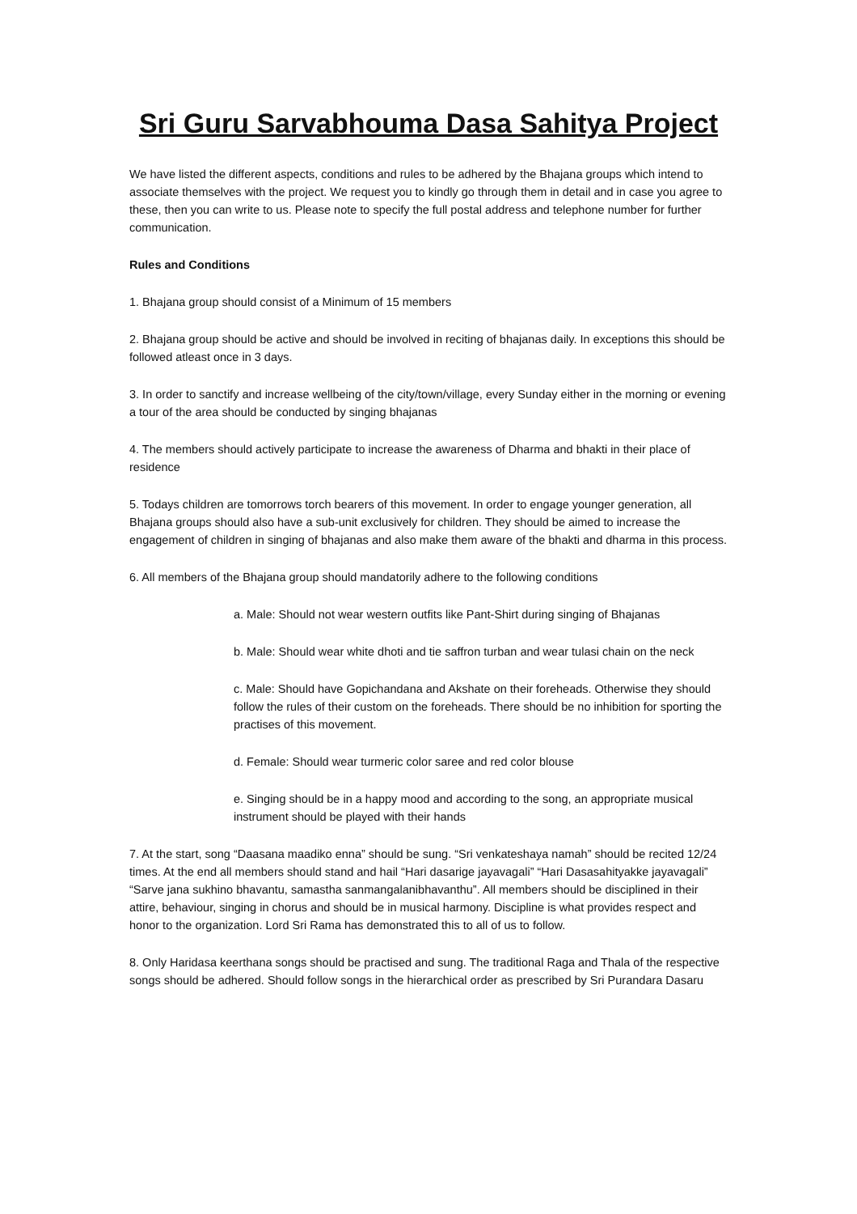Sri Guru Sarvabhouma Dasa Sahitya Project
We have listed the different aspects, conditions and rules to be adhered by the Bhajana groups which intend to associate themselves with the project. We request you to kindly go through them in detail and in case you agree to these, then you can write to us. Please note to specify the full postal address and telephone number for further communication.
Rules and Conditions
1. Bhajana group should consist of a Minimum of 15 members
2. Bhajana group should be active and should be involved in reciting of bhajanas daily. In exceptions this should be followed atleast once in 3 days.
3. In order to sanctify and increase wellbeing of the city/town/village, every Sunday either in the morning or evening a tour of the area should be conducted by singing bhajanas
4. The members should actively participate to increase the awareness of Dharma and bhakti in their place of residence
5. Todays children are tomorrows torch bearers of this movement. In order to engage younger generation, all Bhajana groups should also have a sub-unit exclusively for children. They should be aimed to increase the engagement of children in singing of bhajanas and also make them aware of the bhakti and dharma in this process.
6. All members of the Bhajana group should mandatorily adhere to the following conditions
a. Male: Should not wear western outfits like Pant-Shirt during singing of Bhajanas
b. Male: Should wear white dhoti and tie saffron turban and wear tulasi chain on the neck
c. Male: Should have Gopichandana and Akshate on their foreheads. Otherwise they should follow the rules of their custom on the foreheads. There should be no inhibition for sporting the practises of this movement.
d. Female: Should wear turmeric color saree and red color blouse
e. Singing should be in a happy mood and according to the song, an appropriate musical instrument should be played with their hands
7. At the start, song “Daasana maadiko enna” should be sung. “Sri venkateshaya namah” should be recited 12/24 times. At the end all members should stand and hail “Hari dasarige jayavagali” “Hari Dasasahityakke jayavagali” “Sarve jana sukhino bhavantu, samastha sanmangalanibhavanthu”. All members should be disciplined in their attire, behaviour, singing in chorus and should be in musical harmony. Discipline is what provides respect and honor to the organization. Lord Sri Rama has demonstrated this to all of us to follow.
8. Only Haridasa keerthana songs should be practised and sung. The traditional Raga and Thala of the respective songs should be adhered. Should follow songs in the hierarchical order as prescribed by Sri Purandara Dasaru